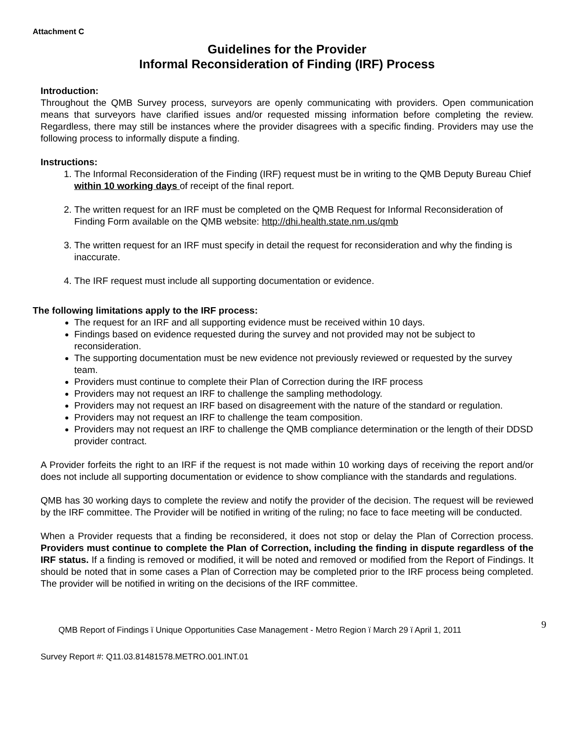Attachment C
Guidelines for the Provider
Informal Reconsideration of Finding (IRF) Process
Introduction:
Throughout the QMB Survey process, surveyors are openly communicating with providers. Open communication means that surveyors have clarified issues and/or requested missing information before completing the review. Regardless, there may still be instances where the provider disagrees with a specific finding. Providers may use the following process to informally dispute a finding.
Instructions:
1. The Informal Reconsideration of the Finding (IRF) request must be in writing to the QMB Deputy Bureau Chief within 10 working days of receipt of the final report.
2. The written request for an IRF must be completed on the QMB Request for Informal Reconsideration of Finding Form available on the QMB website: http://dhi.health.state.nm.us/qmb
3. The written request for an IRF must specify in detail the request for reconsideration and why the finding is inaccurate.
4. The IRF request must include all supporting documentation or evidence.
The following limitations apply to the IRF process:
The request for an IRF and all supporting evidence must be received within 10 days.
Findings based on evidence requested during the survey and not provided may not be subject to reconsideration.
The supporting documentation must be new evidence not previously reviewed or requested by the survey team.
Providers must continue to complete their Plan of Correction during the IRF process
Providers may not request an IRF to challenge the sampling methodology.
Providers may not request an IRF based on disagreement with the nature of the standard or regulation.
Providers may not request an IRF to challenge the team composition.
Providers may not request an IRF to challenge the QMB compliance determination or the length of their DDSD provider contract.
A Provider forfeits the right to an IRF if the request is not made within 10 working days of receiving the report and/or does not include all supporting documentation or evidence to show compliance with the standards and regulations.
QMB has 30 working days to complete the review and notify the provider of the decision. The request will be reviewed by the IRF committee. The Provider will be notified in writing of the ruling; no face to face meeting will be conducted.
When a Provider requests that a finding be reconsidered, it does not stop or delay the Plan of Correction process. Providers must continue to complete the Plan of Correction, including the finding in dispute regardless of the IRF status. If a finding is removed or modified, it will be noted and removed or modified from the Report of Findings. It should be noted that in some cases a Plan of Correction may be completed prior to the IRF process being completed. The provider will be notified in writing on the decisions of the IRF committee.
QMB Report of Findings ï Unique Opportunities Case Management - Metro Region ï March 29 ï April 1, 2011 9
Survey Report #: Q11.03.81481578.METRO.001.INT.01